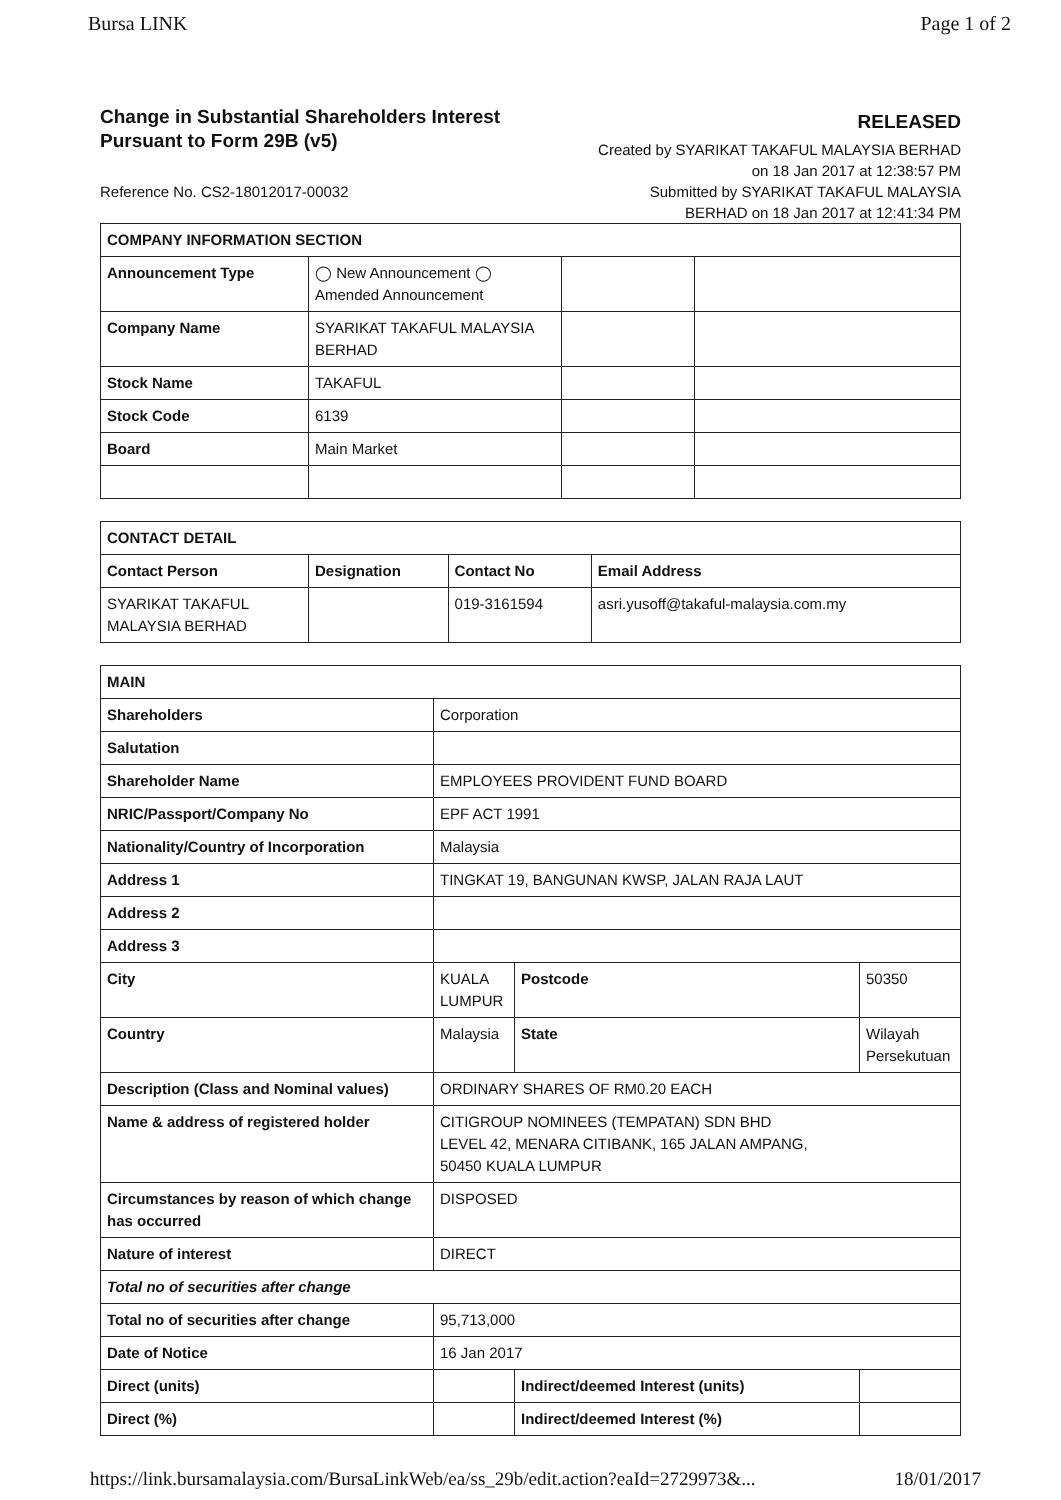Bursa LINK Page 1 of 2
Change in Substantial Shareholders Interest
Pursuant to Form 29B (v5)
Reference No. CS2-18012017-00032
RELEASED
Created by SYARIKAT TAKAFUL MALAYSIA BERHAD
on 18 Jan 2017 at 12:38:57 PM
Submitted by SYARIKAT TAKAFUL MALAYSIA
BERHAD on 18 Jan 2017 at 12:41:34 PM
| COMPANY INFORMATION SECTION | | | |
| --- | --- | --- | --- |
| Announcement Type | ◯ New Announcement ◯ Amended Announcement | | |
| Company Name | SYARIKAT TAKAFUL MALAYSIA BERHAD | | |
| Stock Name | TAKAFUL | | |
| Stock Code | 6139 | | |
| Board | Main Market | | |
| CONTACT DETAIL | | | |
| --- | --- | --- | --- |
| Contact Person | Designation | Contact No | Email Address |
| SYARIKAT TAKAFUL MALAYSIA BERHAD | | 019-3161594 | asri.yusoff@takaful-malaysia.com.my |
| MAIN | | | |
| --- | --- | --- | --- |
| Shareholders | Corporation | | |
| Salutation | | | |
| Shareholder Name | EMPLOYEES PROVIDENT FUND BOARD | | |
| NRIC/Passport/Company No | EPF ACT 1991 | | |
| Nationality/Country of Incorporation | Malaysia | | |
| Address 1 | TINGKAT 19, BANGUNAN KWSP, JALAN RAJA LAUT | | |
| Address 2 | | | |
| Address 3 | | | |
| City | KUALA LUMPUR | Postcode | 50350 |
| Country | Malaysia | State | Wilayah Persekutuan |
| Description (Class and Nominal values) | ORDINARY SHARES OF RM0.20 EACH | | |
| Name & address of registered holder | CITIGROUP NOMINEES (TEMPATAN) SDN BHD LEVEL 42, MENARA CITIBANK, 165 JALAN AMPANG, 50450 KUALA LUMPUR | | |
| Circumstances by reason of which change has occurred | DISPOSED | | |
| Nature of interest | DIRECT | | |
| Total no of securities after change | | | |
| Total no of securities after change | 95,713,000 | | |
| Date of Notice | 16 Jan 2017 | | |
| Direct (units) | | Indirect/deemed Interest (units) | |
| Direct (%) | | Indirect/deemed Interest (%) | |
https://link.bursamalaysia.com/BursaLinkWeb/ea/ss_29b/edit.action?eaId=2729973&... 18/01/2017